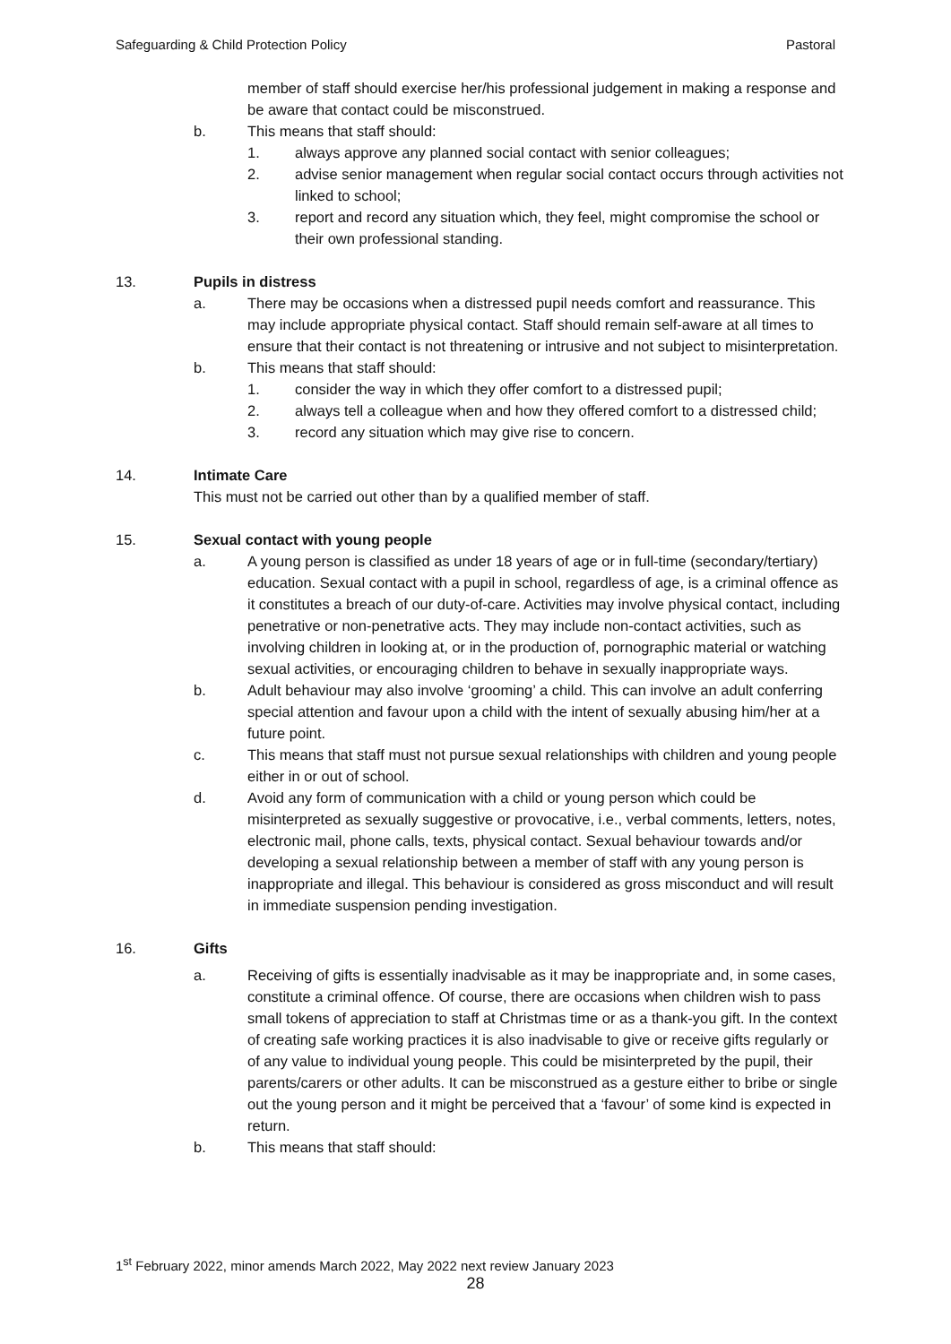Safeguarding & Child Protection Policy Pastoral
member of staff should exercise her/his professional judgement in making a response and be aware that contact could be misconstrued.
b. This means that staff should:
1. always approve any planned social contact with senior colleagues;
2. advise senior management when regular social contact occurs through activities not linked to school;
3. report and record any situation which, they feel, might compromise the school or their own professional standing.
13. Pupils in distress
a. There may be occasions when a distressed pupil needs comfort and reassurance. This may include appropriate physical contact. Staff should remain self-aware at all times to ensure that their contact is not threatening or intrusive and not subject to misinterpretation.
b. This means that staff should:
1. consider the way in which they offer comfort to a distressed pupil;
2. always tell a colleague when and how they offered comfort to a distressed child;
3. record any situation which may give rise to concern.
14. Intimate Care
This must not be carried out other than by a qualified member of staff.
15. Sexual contact with young people
a. A young person is classified as under 18 years of age or in full-time (secondary/tertiary) education. Sexual contact with a pupil in school, regardless of age, is a criminal offence as it constitutes a breach of our duty-of-care. Activities may involve physical contact, including penetrative or non-penetrative acts. They may include non-contact activities, such as involving children in looking at, or in the production of, pornographic material or watching sexual activities, or encouraging children to behave in sexually inappropriate ways.
b. Adult behaviour may also involve ‘grooming’ a child. This can involve an adult conferring special attention and favour upon a child with the intent of sexually abusing him/her at a future point.
c. This means that staff must not pursue sexual relationships with children and young people either in or out of school.
d. Avoid any form of communication with a child or young person which could be misinterpreted as sexually suggestive or provocative, i.e., verbal comments, letters, notes, electronic mail, phone calls, texts, physical contact. Sexual behaviour towards and/or developing a sexual relationship between a member of staff with any young person is inappropriate and illegal. This behaviour is considered as gross misconduct and will result in immediate suspension pending investigation.
16. Gifts
a. Receiving of gifts is essentially inadvisable as it may be inappropriate and, in some cases, constitute a criminal offence. Of course, there are occasions when children wish to pass small tokens of appreciation to staff at Christmas time or as a thank-you gift. In the context of creating safe working practices it is also inadvisable to give or receive gifts regularly or of any value to individual young people. This could be misinterpreted by the pupil, their parents/carers or other adults. It can be misconstrued as a gesture either to bribe or single out the young person and it might be perceived that a ‘favour’ of some kind is expected in return.
b. This means that staff should:
1<sup>st</sup> February 2022, minor amends March 2022, May 2022 next review January 2023
28